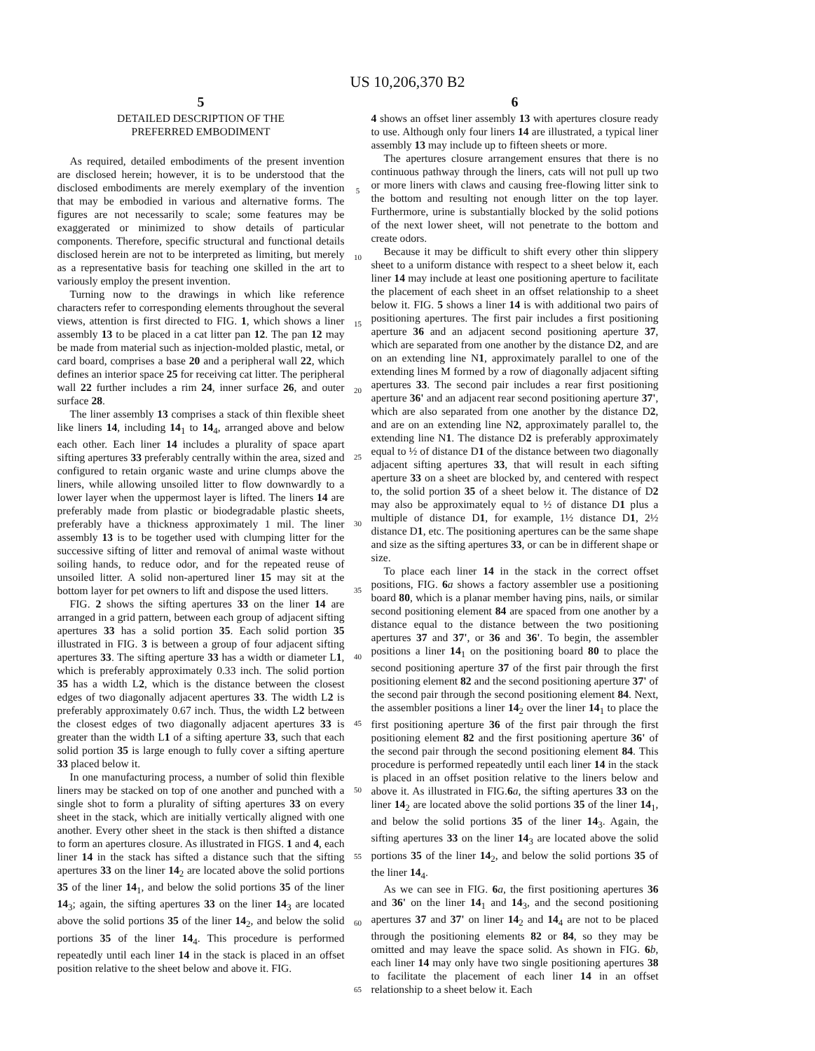US 10,206,370 B2
5
DETAILED DESCRIPTION OF THE
PREFERRED EMBODIMENT
As required, detailed embodiments of the present invention are disclosed herein; however, it is to be understood that the disclosed embodiments are merely exemplary of the invention that may be embodied in various and alternative forms. The figures are not necessarily to scale; some features may be exaggerated or minimized to show details of particular components. Therefore, specific structural and functional details disclosed herein are not to be interpreted as limiting, but merely as a representative basis for teaching one skilled in the art to variously employ the present invention.
Turning now to the drawings in which like reference characters refer to corresponding elements throughout the several views, attention is first directed to FIG. 1, which shows a liner assembly 13 to be placed in a cat litter pan 12. The pan 12 may be made from material such as injection-molded plastic, metal, or card board, comprises a base 20 and a peripheral wall 22, which defines an interior space 25 for receiving cat litter. The peripheral wall 22 further includes a rim 24, inner surface 26, and outer surface 28.
The liner assembly 13 comprises a stack of thin flexible sheet like liners 14, including 14<sub>1</sub> to 14<sub>4</sub>, arranged above and below each other. Each liner 14 includes a plurality of space apart sifting apertures 33 preferably centrally within the area, sized and configured to retain organic waste and urine clumps above the liners, while allowing unsoiled litter to flow downwardly to a lower layer when the uppermost layer is lifted. The liners 14 are preferably made from plastic or biodegradable plastic sheets, preferably have a thickness approximately 1 mil. The liner assembly 13 is to be together used with clumping litter for the successive sifting of litter and removal of animal waste without soiling hands, to reduce odor, and for the repeated reuse of unsoiled litter. A solid non-apertured liner 15 may sit at the bottom layer for pet owners to lift and dispose the used litters.
FIG. 2 shows the sifting apertures 33 on the liner 14 are arranged in a grid pattern, between each group of adjacent sifting apertures 33 has a solid portion 35. Each solid portion 35 illustrated in FIG. 3 is between a group of four adjacent sifting apertures 33. The sifting aperture 33 has a width or diameter L1, which is preferably approximately 0.33 inch. The solid portion 35 has a width L2, which is the distance between the closest edges of two diagonally adjacent apertures 33. The width L2 is preferably approximately 0.67 inch. Thus, the width L2 between the closest edges of two diagonally adjacent apertures 33 is greater than the width L1 of a sifting aperture 33, such that each solid portion 35 is large enough to fully cover a sifting aperture 33 placed below it.
In one manufacturing process, a number of solid thin flexible liners may be stacked on top of one another and punched with a single shot to form a plurality of sifting apertures 33 on every sheet in the stack, which are initially vertically aligned with one another. Every other sheet in the stack is then shifted a distance to form an apertures closure. As illustrated in FIGS. 1 and 4, each liner 14 in the stack has sifted a distance such that the sifting apertures 33 on the liner 14<sub>2</sub> are located above the solid portions 35 of the liner 14<sub>1</sub>, and below the solid portions 35 of the liner 14<sub>3</sub>; again, the sifting apertures 33 on the liner 14<sub>3</sub> are located above the solid portions 35 of the liner 14<sub>2</sub>, and below the solid portions 35 of the liner 14<sub>4</sub>. This procedure is performed repeatedly until each liner 14 in the stack is placed in an offset position relative to the sheet below and above it. FIG.
5
10
15
20
25
30
35
40
45
50
55
60
65
6
4 shows an offset liner assembly 13 with apertures closure ready to use. Although only four liners 14 are illustrated, a typical liner assembly 13 may include up to fifteen sheets or more.
The apertures closure arrangement ensures that there is no continuous pathway through the liners, cats will not pull up two or more liners with claws and causing free-flowing litter sink to the bottom and resulting not enough litter on the top layer. Furthermore, urine is substantially blocked by the solid potions of the next lower sheet, will not penetrate to the bottom and create odors.
Because it may be difficult to shift every other thin slippery sheet to a uniform distance with respect to a sheet below it, each liner 14 may include at least one positioning aperture to facilitate the placement of each sheet in an offset relationship to a sheet below it. FIG. 5 shows a liner 14 is with additional two pairs of positioning apertures. The first pair includes a first positioning aperture 36 and an adjacent second positioning aperture 37, which are separated from one another by the distance D2, and are on an extending line N1, approximately parallel to one of the extending lines M formed by a row of diagonally adjacent sifting apertures 33. The second pair includes a rear first positioning aperture 36' and an adjacent rear second positioning aperture 37', which are also separated from one another by the distance D2, and are on an extending line N2, approximately parallel to, the extending line N1. The distance D2 is preferably approximately equal to ½ of distance D1 of the distance between two diagonally adjacent sifting apertures 33, that will result in each sifting aperture 33 on a sheet are blocked by, and centered with respect to, the solid portion 35 of a sheet below it. The distance of D2 may also be approximately equal to ½ of distance D1 plus a multiple of distance D1, for example, 1½ distance D1, 2½ distance D1, etc. The positioning apertures can be the same shape and size as the sifting apertures 33, or can be in different shape or size.
To place each liner 14 in the stack in the correct offset positions, FIG. 6 a shows a factory assembler use a positioning board 80, which is a planar member having pins, nails, or similar second positioning element 84 are spaced from one another by a distance equal to the distance between the two positioning apertures 37 and 37', or 36 and 36'. To begin, the assembler positions a liner 14<sub>1</sub> on the positioning board 80 to place the second positioning aperture 37 of the first pair through the first positioning element 82 and the second positioning aperture 37' of the second pair through the second positioning element 84. Next, the assembler positions a liner 14<sub>2</sub> over the liner 14<sub>1</sub> to place the first positioning aperture 36 of the first pair through the first positioning element 82 and the first positioning aperture 36' of the second pair through the second positioning element 84. This procedure is performed repeatedly until each liner 14 in the stack is placed in an offset position relative to the liners below and above it. As illustrated in FIG.6 a, the sifting apertures 33 on the liner 14<sub>2</sub> are located above the solid portions 35 of the liner 14<sub>1</sub>, and below the solid portions 35 of the liner 14<sub>3</sub>. Again, the sifting apertures 33 on the liner 14<sub>3</sub> are located above the solid portions 35 of the liner 14<sub>2</sub>, and below the solid portions 35 of the liner 14<sub>4</sub>.
As we can see in FIG. 6 a, the first positioning apertures 36 and 36' on the liner 14<sub>1</sub> and 14<sub>3</sub>, and the second positioning apertures 37 and 37' on liner 14<sub>2</sub> and 14<sub>4</sub> are not to be placed through the positioning elements 82 or 84, so they may be omitted and may leave the space solid. As shown in FIG. 6 b, each liner 14 may only have two single positioning apertures 38 to facilitate the placement of each liner 14 in an offset relationship to a sheet below it. Each